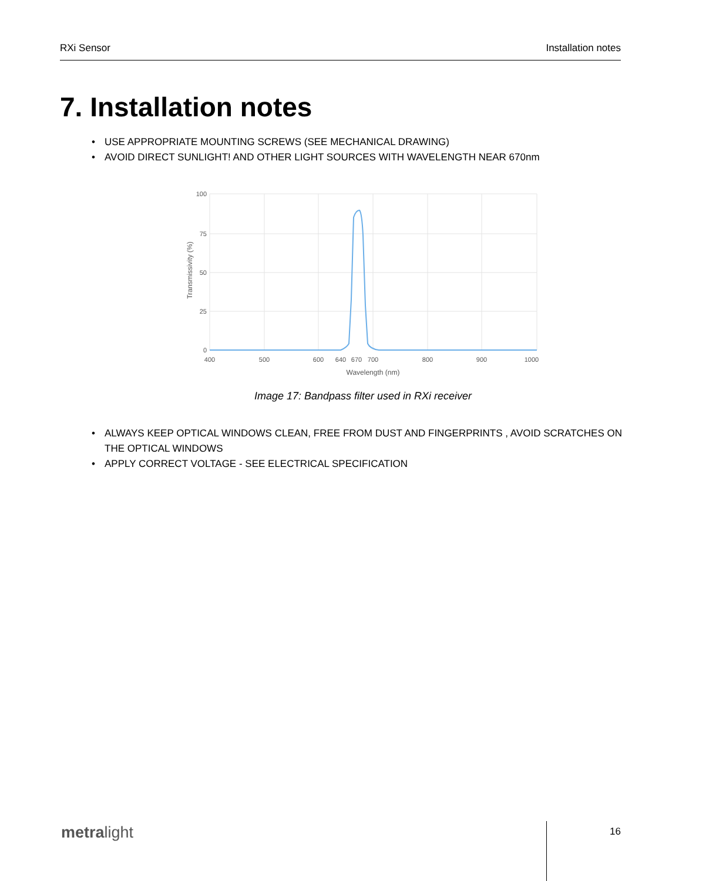RXi Sensor Installation notes
7. Installation notes
• USE APPROPRIATE MOUNTING SCREWS (SEE MECHANICAL DRAWING)
• AVOID DIRECT SUNLIGHT! AND OTHER LIGHT SOURCES WITH WAVELENGTH NEAR 670nm
100
75
50
25
0
400
500
600
640
670
700
800
900
1000
Wavelength (nm)
Transmissivity (%)
Image 17: Bandpass filter used in RXi receiver
• ALWAYS KEEP OPTICAL WINDOWS CLEAN, FREE FROM DUST AND FINGERPRINTS , AVOID SCRATCHES ON THE OPTICAL WINDOWS
• APPLY CORRECT VOLTAGE - SEE ELECTRICAL SPECIFICATION
metralight 16